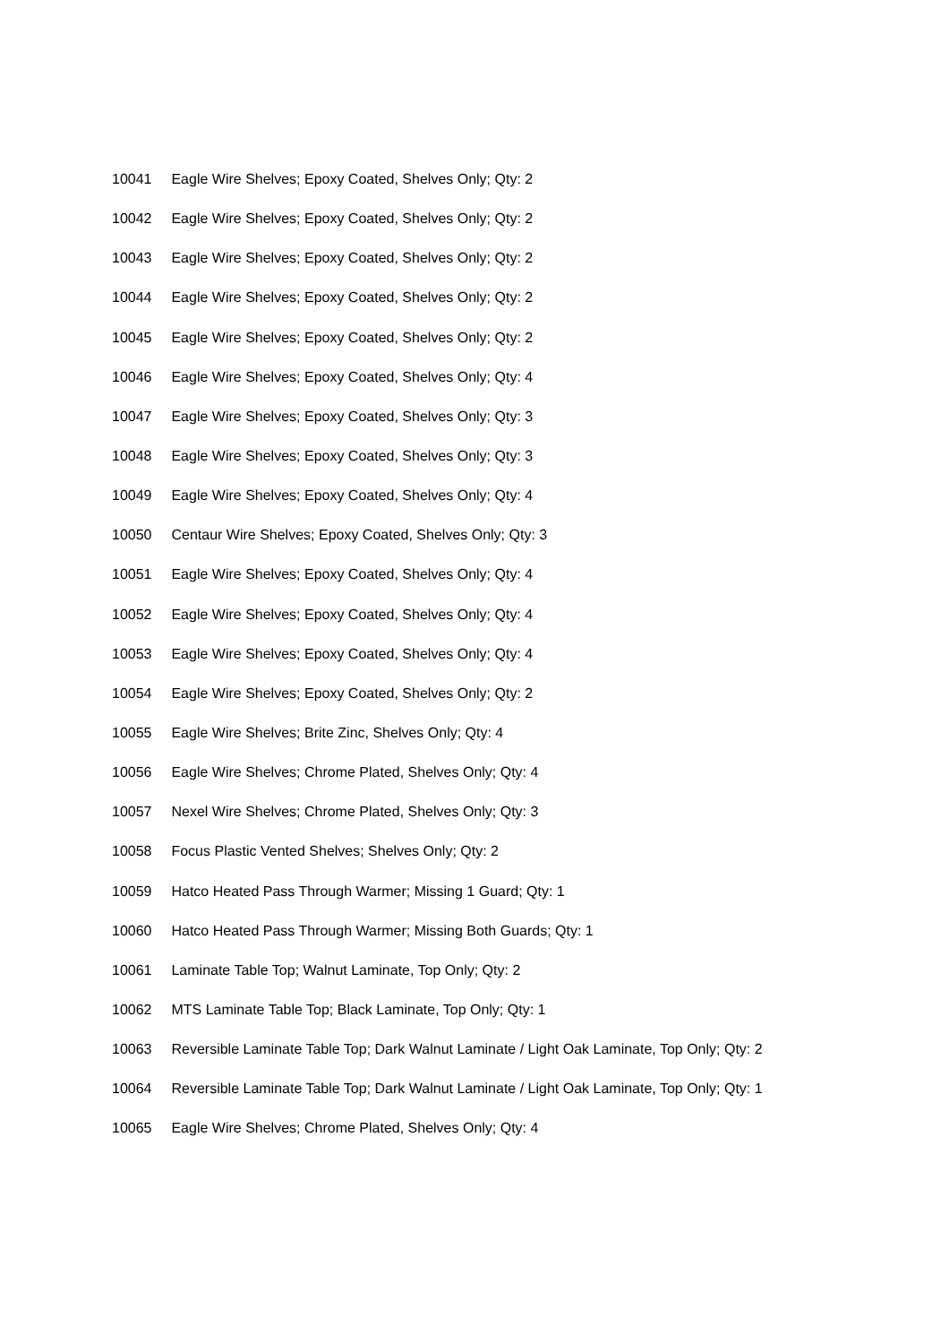10041 Eagle Wire Shelves; Epoxy Coated, Shelves Only; Qty: 2
10042 Eagle Wire Shelves; Epoxy Coated, Shelves Only; Qty: 2
10043 Eagle Wire Shelves; Epoxy Coated, Shelves Only; Qty: 2
10044 Eagle Wire Shelves; Epoxy Coated, Shelves Only; Qty: 2
10045 Eagle Wire Shelves; Epoxy Coated, Shelves Only; Qty: 2
10046 Eagle Wire Shelves; Epoxy Coated, Shelves Only; Qty: 4
10047 Eagle Wire Shelves; Epoxy Coated, Shelves Only; Qty: 3
10048 Eagle Wire Shelves; Epoxy Coated, Shelves Only; Qty: 3
10049 Eagle Wire Shelves; Epoxy Coated, Shelves Only; Qty: 4
10050 Centaur Wire Shelves; Epoxy Coated, Shelves Only; Qty: 3
10051 Eagle Wire Shelves; Epoxy Coated, Shelves Only; Qty: 4
10052 Eagle Wire Shelves; Epoxy Coated, Shelves Only; Qty: 4
10053 Eagle Wire Shelves; Epoxy Coated, Shelves Only; Qty: 4
10054 Eagle Wire Shelves; Epoxy Coated, Shelves Only; Qty: 2
10055 Eagle Wire Shelves; Brite Zinc, Shelves Only; Qty: 4
10056 Eagle Wire Shelves; Chrome Plated, Shelves Only; Qty: 4
10057 Nexel Wire Shelves; Chrome Plated, Shelves Only; Qty: 3
10058 Focus Plastic Vented Shelves; Shelves Only; Qty: 2
10059 Hatco Heated Pass Through Warmer; Missing 1 Guard; Qty: 1
10060 Hatco Heated Pass Through Warmer; Missing Both Guards; Qty: 1
10061 Laminate Table Top; Walnut Laminate, Top Only; Qty: 2
10062 MTS Laminate Table Top; Black Laminate, Top Only; Qty: 1
10063 Reversible Laminate Table Top; Dark Walnut Laminate / Light Oak Laminate, Top Only; Qty: 2
10064 Reversible Laminate Table Top; Dark Walnut Laminate / Light Oak Laminate, Top Only; Qty: 1
10065 Eagle Wire Shelves; Chrome Plated, Shelves Only; Qty: 4